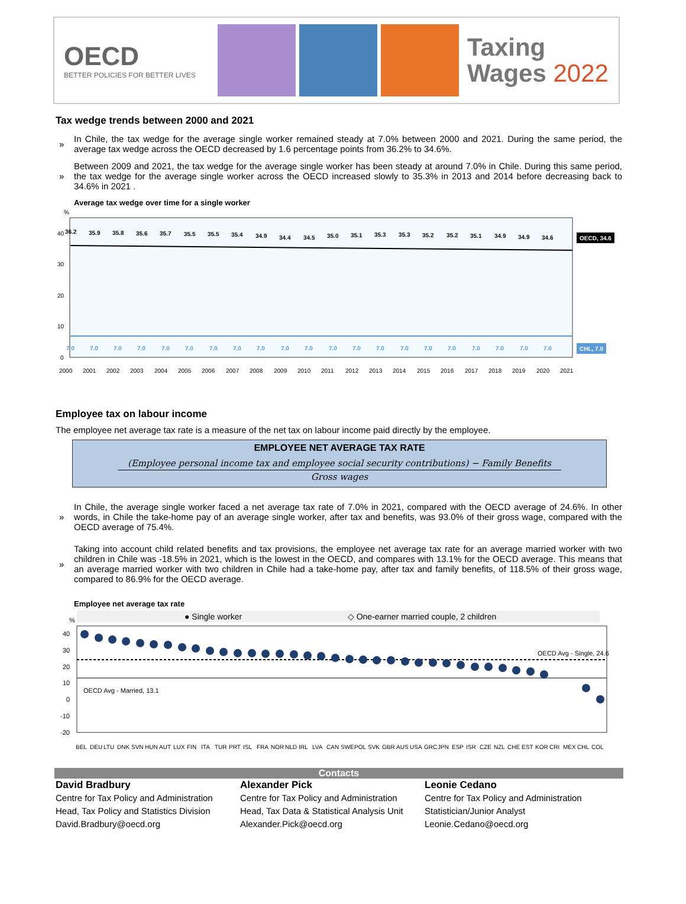OECD
BETTER POLICIES FOR BETTER LIVES
Taxing
Wages 2022
Tax wedge trends between 2000 and 2021
» In Chile, the tax wedge for the average single worker remained steady at 7.0% between 2000 and 2021. During the same period, the average tax wedge across the OECD decreased by 1.6 percentage points from 36.2% to 34.6%.
» Between 2009 and 2021, the tax wedge for the average single worker has been steady at around 7.0% in Chile. During this same period, the tax wedge for the average single worker across the OECD increased slowly to 35.3% in 2013 and 2014 before decreasing back to 34.6% in 2021 .
Average tax wedge over time for a single worker
%
40
30
20
10
0
36.2
35.9
35.8
35.6
35.7
35.5
35.5
35.4
34.9
34.4
34.5
35.0
35.1
35.3
35.3
35.2
35.2
35.1
34.9
34.9
34.6
OECD, 34.6
7.0
7.0
7.0
7.0
7.0
7.0
7.0
7.0
7.0
7.0
7.0
7.0
7.0
7.0
7.0
7.0
7.0
7.0
7.0
7.0
7.0
CHL, 7.0
2000
2001
2002
2003
2004
2005
2006
2007
2008
2009
2010
2011
2012
2013
2014
2015
2016
2017
2018
2019
2020
2021
Employee tax on labour income
The employee net average tax rate is a measure of the net tax on labour income paid directly by the employee.
EMPLOYEE NET AVERAGE TAX RATE
(Employee personal income tax and employee social security contributions) − Family Benefits
Gross wages
» In Chile, the average single worker faced a net average tax rate of 7.0% in 2021, compared with the OECD average of 24.6%. In other words, in Chile the take-home pay of an average single worker, after tax and benefits, was 93.0% of their gross wage, compared with the OECD average of 75.4%.
» Taking into account child related benefits and tax provisions, the employee net average tax rate for an average married worker with two children in Chile was -18.5% in 2021, which is the lowest in the OECD, and compares with 13.1% for the OECD average. This means that an average married worker with two children in Chile had a take-home pay, after tax and family benefits, of 118.5% of their gross wage, compared to 86.9% for the OECD average.
Employee net average tax rate
● Single worker
◇ One-earner married couple, 2 children
%
40
30
20
10
0
-10
-20
OECD Avg - Single, 24.6
OECD Avg - Married, 13.1
BEL
DEU
LTU
DNK
SVN
HUN
AUT
LUX
FIN
ITA
TUR
PRT
ISL
FRA
NOR
NLD
IRL
LVA
CAN
SWE
POL
SVK
GBR
AUS
USA
GRC
JPN
ESP
ISR
CZE
NZL
CHE
EST
KOR
CRI
MEX
CHL
COL
Contacts
David Bradbury
Centre for Tax Policy and Administration
Head, Tax Policy and Statistics Division
David.Bradbury@oecd.org
Alexander Pick
Centre for Tax Policy and Administration
Head, Tax Data & Statistical Analysis Unit
Alexander.Pick@oecd.org
Leonie Cedano
Centre for Tax Policy and Administration
Statistician/Junior Analyst
Leonie.Cedano@oecd.org